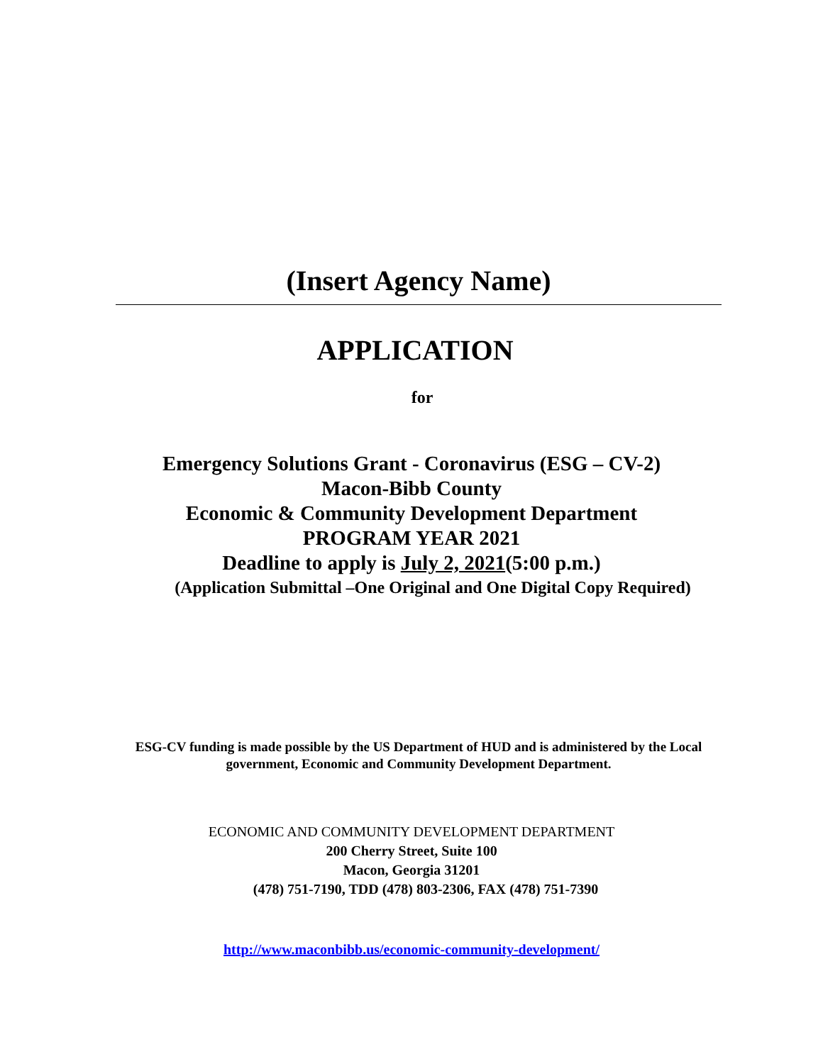(Insert Agency Name)
APPLICATION
for
Emergency Solutions Grant - Coronavirus (ESG – CV-2)
Macon-Bibb County
Economic & Community Development Department
PROGRAM YEAR 2021
Deadline to apply is July 2, 2021(5:00 p.m.)
(Application Submittal –One Original and One Digital Copy Required)
ESG-CV funding is made possible by the US Department of HUD and is administered by the Local
government, Economic and Community Development Department.
ECONOMIC AND COMMUNITY DEVELOPMENT DEPARTMENT
200 Cherry Street, Suite 100
Macon, Georgia 31201
(478) 751-7190, TDD (478) 803-2306, FAX (478) 751-7390
http://www.maconbibb.us/economic-community-development/